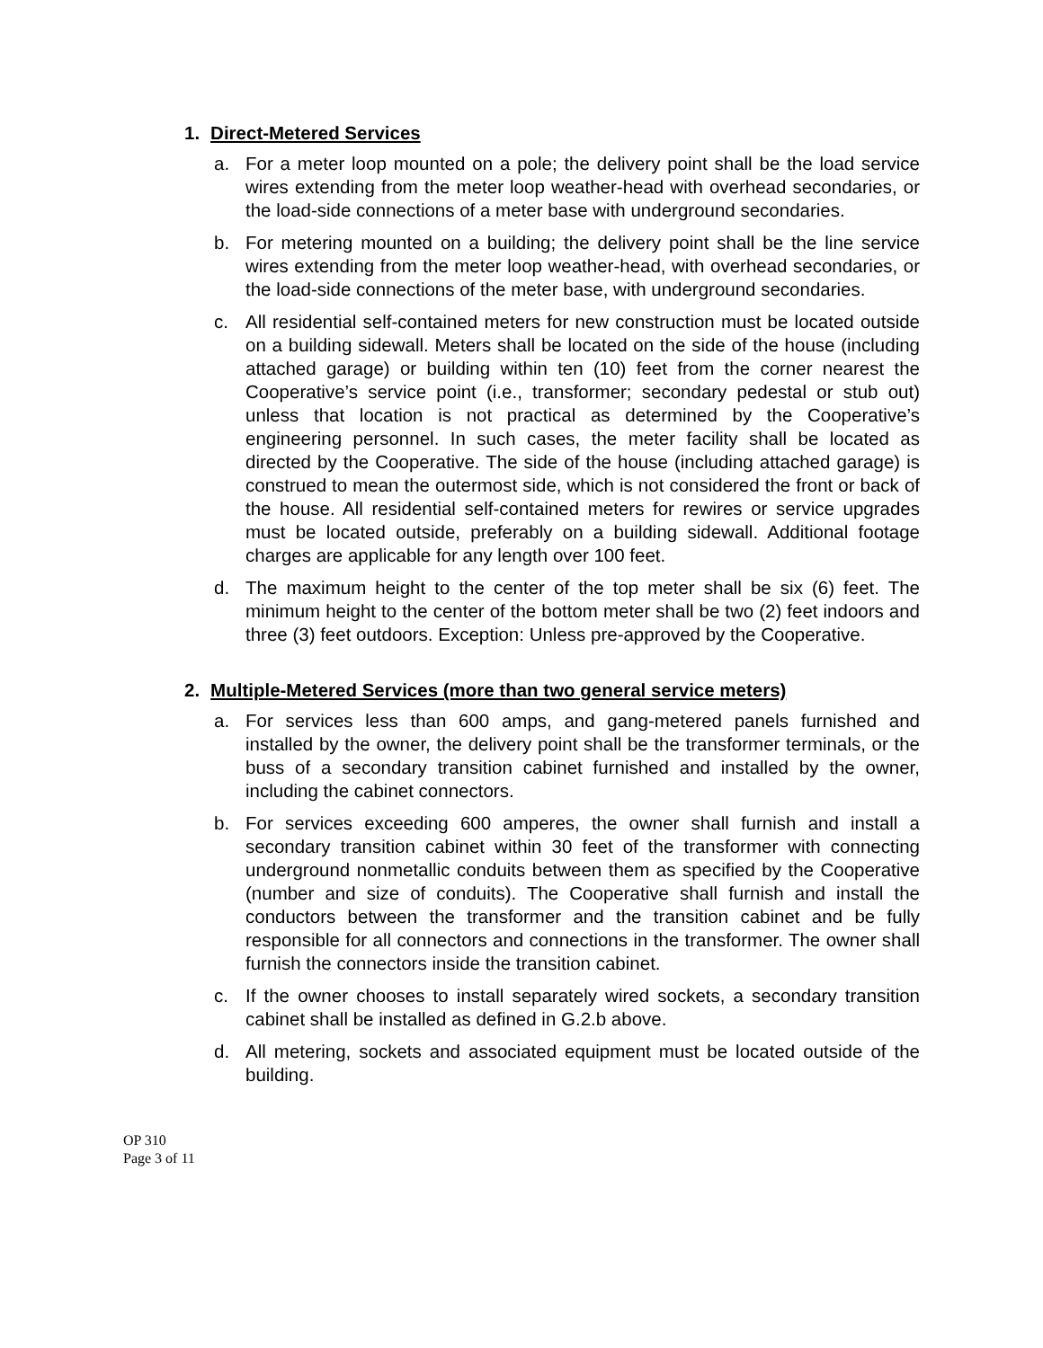1. Direct-Metered Services
a. For a meter loop mounted on a pole; the delivery point shall be the load service wires extending from the meter loop weather-head with overhead secondaries, or the load-side connections of a meter base with underground secondaries.
b. For metering mounted on a building; the delivery point shall be the line service wires extending from the meter loop weather-head, with overhead secondaries, or the load-side connections of the meter base, with underground secondaries.
c. All residential self-contained meters for new construction must be located outside on a building sidewall. Meters shall be located on the side of the house (including attached garage) or building within ten (10) feet from the corner nearest the Cooperative’s service point (i.e., transformer; secondary pedestal or stub out) unless that location is not practical as determined by the Cooperative’s engineering personnel. In such cases, the meter facility shall be located as directed by the Cooperative. The side of the house (including attached garage) is construed to mean the outermost side, which is not considered the front or back of the house. All residential self-contained meters for rewires or service upgrades must be located outside, preferably on a building sidewall. Additional footage charges are applicable for any length over 100 feet.
d. The maximum height to the center of the top meter shall be six (6) feet. The minimum height to the center of the bottom meter shall be two (2) feet indoors and three (3) feet outdoors. Exception: Unless pre-approved by the Cooperative.
2. Multiple-Metered Services (more than two general service meters)
a. For services less than 600 amps, and gang-metered panels furnished and installed by the owner, the delivery point shall be the transformer terminals, or the buss of a secondary transition cabinet furnished and installed by the owner, including the cabinet connectors.
b. For services exceeding 600 amperes, the owner shall furnish and install a secondary transition cabinet within 30 feet of the transformer with connecting underground nonmetallic conduits between them as specified by the Cooperative (number and size of conduits). The Cooperative shall furnish and install the conductors between the transformer and the transition cabinet and be fully responsible for all connectors and connections in the transformer. The owner shall furnish the connectors inside the transition cabinet.
c. If the owner chooses to install separately wired sockets, a secondary transition cabinet shall be installed as defined in G.2.b above.
d. All metering, sockets and associated equipment must be located outside of the building.
OP 310
Page 3 of 11